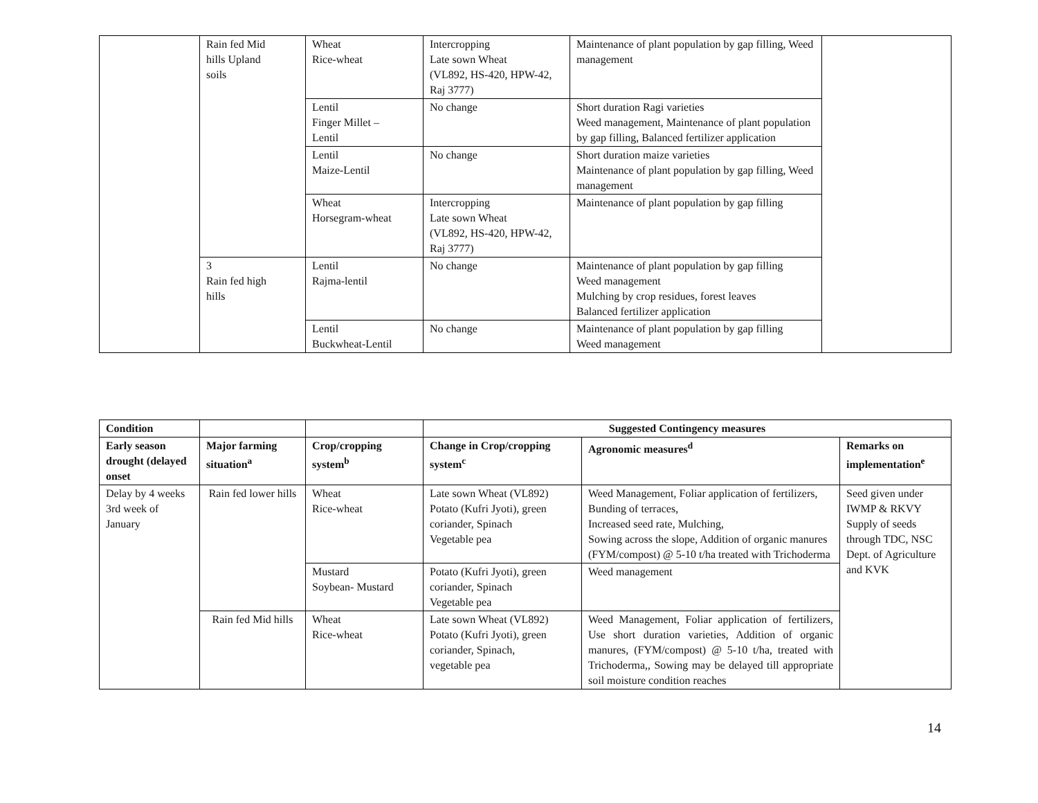| | Rain fed Mid hills Upland soils | Wheat Rice-wheat | Intercropping Late sown Wheat (VL892, HS-420, HPW-42, Raj 3777) | Maintenance of plant population by gap filling, Weed management | |
| | | Lentil Finger Millet – Lentil | No change | Short duration Ragi varieties Weed management, Maintenance of plant population by gap filling, Balanced fertilizer application | |
| | | Lentil Maize-Lentil | No change | Short duration maize varieties Maintenance of plant population by gap filling, Weed management | |
| | | Wheat Horsegram-wheat | Intercropping Late sown Wheat (VL892, HS-420, HPW-42, Raj 3777) | Maintenance of plant population by gap filling | |
| | 3 Rain fed high hills | Lentil Rajma-lentil | No change | Maintenance of plant population by gap filling Weed management Mulching by crop residues, forest leaves Balanced fertilizer application | |
| | | Lentil Buckwheat-Lentil | No change | Maintenance of plant population by gap filling Weed management | |
| Condition | | | Suggested Contingency measures | | |
| --- | --- | --- | --- | --- | --- |
| Early season drought (delayed onset | Major farming situation<sup>a</sup> | Crop/cropping system<sup>b</sup> | Change in Crop/cropping system<sup>c</sup> | Agronomic measures<sup>d</sup> | Remarks on implementation<sup>e</sup> |
| Delay by 4 weeks 3rd week of January | Rain fed lower hills | Wheat Rice-wheat | Late sown Wheat (VL892) Potato (Kufri Jyoti), green coriander, Spinach Vegetable pea | Weed Management, Foliar application of fertilizers, Bunding of terraces, Increased seed rate, Mulching, Sowing across the slope, Addition of organic manures (FYM/compost) @ 5-10 t/ha treated with Trichoderma | Seed given under IWMP & RKVY Supply of seeds through TDC, NSC Dept. of Agriculture and KVK |
| | | Mustard Soybean- Mustard | Potato (Kufri Jyoti), green coriander, Spinach Vegetable pea | Weed management | |
| | Rain fed Mid hills | Wheat Rice-wheat | Late sown Wheat (VL892) Potato (Kufri Jyoti), green coriander, Spinach, vegetable pea | Weed Management, Foliar application of fertilizers, Use short duration varieties, Addition of organic manures, (FYM/compost) @ 5-10 t/ha, treated with Trichoderma,, Sowing may be delayed till appropriate soil moisture condition reaches | |
14